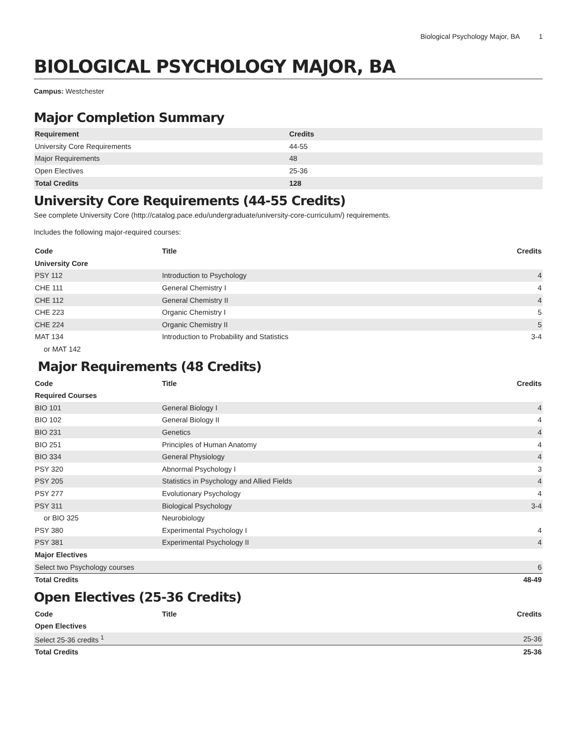Biological Psychology Major, BA 1
BIOLOGICAL PSYCHOLOGY MAJOR, BA
Campus: Westchester
Major Completion Summary
| Requirement | Credits |
| --- | --- |
| University Core Requirements | 44-55 |
| Major Requirements | 48 |
| Open Electives | 25-36 |
| Total Credits | 128 |
University Core Requirements (44-55 Credits)
See complete University Core (http://catalog.pace.edu/undergraduate/university-core-curriculum/) requirements.
Includes the following major-required courses:
| Code | Title | Credits |
| --- | --- | --- |
| University Core | | |
| PSY 112 | Introduction to Psychology | 4 |
| CHE 111 | General Chemistry I | 4 |
| CHE 112 | General Chemistry II | 4 |
| CHE 223 | Organic Chemistry I | 5 |
| CHE 224 | Organic Chemistry II | 5 |
| MAT 134 | Introduction to Probability and Statistics | 3-4 |
| or MAT 142 | | |
Major Requirements (48 Credits)
| Code | Title | Credits |
| --- | --- | --- |
| Required Courses | | |
| BIO 101 | General Biology I | 4 |
| BIO 102 | General Biology II | 4 |
| BIO 231 | Genetics | 4 |
| BIO 251 | Principles of Human Anatomy | 4 |
| BIO 334 | General Physiology | 4 |
| PSY 320 | Abnormal Psychology I | 3 |
| PSY 205 | Statistics in Psychology and Allied Fields | 4 |
| PSY 277 | Evolutionary Psychology | 4 |
| PSY 311 | Biological Psychology | 3-4 |
| or BIO 325 | Neurobiology | |
| PSY 380 | Experimental Psychology I | 4 |
| PSY 381 | Experimental Psychology II | 4 |
| Major Electives | | |
| Select two Psychology courses | | 6 |
| Total Credits | | 48-49 |
Open Electives (25-36 Credits)
| Code | Title | Credits |
| --- | --- | --- |
| Open Electives | | |
| Select 25-36 credits <sup>1</sup> | | 25-36 |
| Total Credits | | 25-36 |